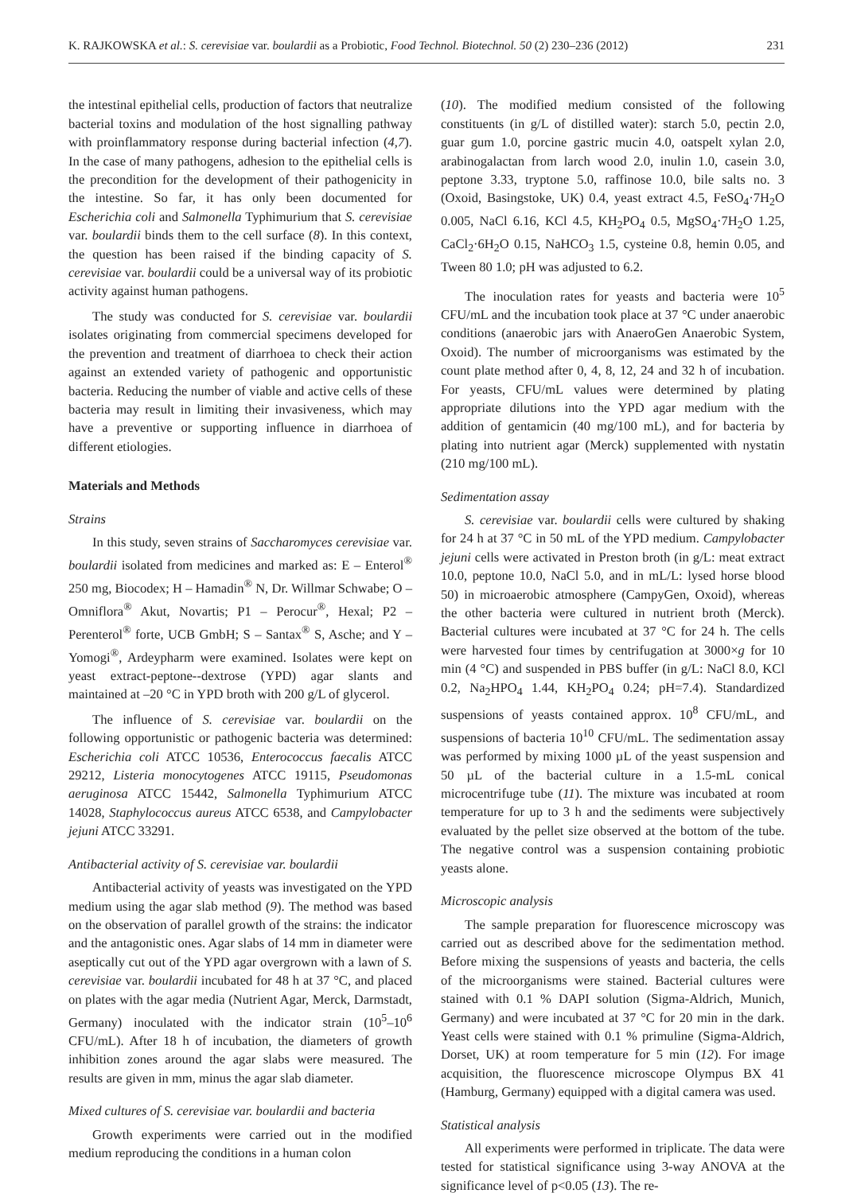K. RAJKOWSKA et al.: S. cerevisiae var. boulardii as a Probiotic, Food Technol. Biotechnol. 50 (2) 230–236 (2012) 231
the intestinal epithelial cells, production of factors that neutralize bacterial toxins and modulation of the host signalling pathway with proinflammatory response during bacterial infection (4,7). In the case of many pathogens, adhesion to the epithelial cells is the precondition for the development of their pathogenicity in the intestine. So far, it has only been documented for Escherichia coli and Salmonella Typhimurium that S. cerevisiae var. boulardii binds them to the cell surface (8). In this context, the question has been raised if the binding capacity of S. cerevisiae var. boulardii could be a universal way of its probiotic activity against human pathogens.
The study was conducted for S. cerevisiae var. boulardii isolates originating from commercial specimens developed for the prevention and treatment of diarrhoea to check their action against an extended variety of pathogenic and opportunistic bacteria. Reducing the number of viable and active cells of these bacteria may result in limiting their invasiveness, which may have a preventive or supporting influence in diarrhoea of different etiologies.
Materials and Methods
Strains
In this study, seven strains of Saccharomyces cerevisiae var. boulardii isolated from medicines and marked as: E – Enterol<sup>®</sup> 250 mg, Biocodex; H – Hamadin<sup>®</sup> N, Dr. Willmar Schwabe; O – Omniflora<sup>®</sup> Akut, Novartis; P1 – Perocur<sup>®</sup>, Hexal; P2 – Perenterol<sup>®</sup> forte, UCB GmbH; S – Santax<sup>®</sup> S, Asche; and Y – Yomogi<sup>®</sup>, Ardeypharm were examined. Isolates were kept on yeast extract-peptone--dextrose (YPD) agar slants and maintained at –20 °C in YPD broth with 200 g/L of glycerol.
The influence of S. cerevisiae var. boulardii on the following opportunistic or pathogenic bacteria was determined: Escherichia coli ATCC 10536, Enterococcus faecalis ATCC 29212, Listeria monocytogenes ATCC 19115, Pseudomonas aeruginosa ATCC 15442, Salmonella Typhimurium ATCC 14028, Staphylococcus aureus ATCC 6538, and Campylobacter jejuni ATCC 33291.
Antibacterial activity of S. cerevisiae var. boulardii
Antibacterial activity of yeasts was investigated on the YPD medium using the agar slab method (9). The method was based on the observation of parallel growth of the strains: the indicator and the antagonistic ones. Agar slabs of 14 mm in diameter were aseptically cut out of the YPD agar overgrown with a lawn of S. cerevisiae var. boulardii incubated for 48 h at 37 °C, and placed on plates with the agar media (Nutrient Agar, Merck, Darmstadt, Germany) inoculated with the indicator strain (10<sup>5</sup>–10<sup>6</sup> CFU/mL). After 18 h of incubation, the diameters of growth inhibition zones around the agar slabs were measured. The results are given in mm, minus the agar slab diameter.
Mixed cultures of S. cerevisiae var. boulardii and bacteria
Growth experiments were carried out in the modified medium reproducing the conditions in a human colon
(10). The modified medium consisted of the following constituents (in g/L of distilled water): starch 5.0, pectin 2.0, guar gum 1.0, porcine gastric mucin 4.0, oatspelt xylan 2.0, arabinogalactan from larch wood 2.0, inulin 1.0, casein 3.0, peptone 3.33, tryptone 5.0, raffinose 10.0, bile salts no. 3 (Oxoid, Basingstoke, UK) 0.4, yeast extract 4.5, FeSO<sub>4</sub>·7H<sub>2</sub>O 0.005, NaCl 6.16, KCl 4.5, KH<sub>2</sub>PO<sub>4</sub> 0.5, MgSO<sub>4</sub>·7H<sub>2</sub>O 1.25, CaCl<sub>2</sub>·6H<sub>2</sub>O 0.15, NaHCO<sub>3</sub> 1.5, cysteine 0.8, hemin 0.05, and Tween 80 1.0; pH was adjusted to 6.2.
The inoculation rates for yeasts and bacteria were 10<sup>5</sup> CFU/mL and the incubation took place at 37 °C under anaerobic conditions (anaerobic jars with AnaeroGen Anaerobic System, Oxoid). The number of microorganisms was estimated by the count plate method after 0, 4, 8, 12, 24 and 32 h of incubation. For yeasts, CFU/mL values were determined by plating appropriate dilutions into the YPD agar medium with the addition of gentamicin (40 mg/100 mL), and for bacteria by plating into nutrient agar (Merck) supplemented with nystatin (210 mg/100 mL).
Sedimentation assay
S. cerevisiae var. boulardii cells were cultured by shaking for 24 h at 37 °C in 50 mL of the YPD medium. Campylobacter jejuni cells were activated in Preston broth (in g/L: meat extract 10.0, peptone 10.0, NaCl 5.0, and in mL/L: lysed horse blood 50) in microaerobic atmosphere (CampyGen, Oxoid), whereas the other bacteria were cultured in nutrient broth (Merck). Bacterial cultures were incubated at 37 °C for 24 h. The cells were harvested four times by centrifugation at 3000×g for 10 min (4 °C) and suspended in PBS buffer (in g/L: NaCl 8.0, KCl 0.2, Na<sub>2</sub>HPO<sub>4</sub> 1.44, KH<sub>2</sub>PO<sub>4</sub> 0.24; pH=7.4). Standardized suspensions of yeasts contained approx. 10<sup>8</sup> CFU/mL, and suspensions of bacteria 10<sup>10</sup> CFU/mL. The sedimentation assay was performed by mixing 1000 µL of the yeast suspension and 50 µL of the bacterial culture in a 1.5-mL conical microcentrifuge tube (11). The mixture was incubated at room temperature for up to 3 h and the sediments were subjectively evaluated by the pellet size observed at the bottom of the tube. The negative control was a suspension containing probiotic yeasts alone.
Microscopic analysis
The sample preparation for fluorescence microscopy was carried out as described above for the sedimentation method. Before mixing the suspensions of yeasts and bacteria, the cells of the microorganisms were stained. Bacterial cultures were stained with 0.1 % DAPI solution (Sigma-Aldrich, Munich, Germany) and were incubated at 37 °C for 20 min in the dark. Yeast cells were stained with 0.1 % primuline (Sigma-Aldrich, Dorset, UK) at room temperature for 5 min (12). For image acquisition, the fluorescence microscope Olympus BX 41 (Hamburg, Germany) equipped with a digital camera was used.
Statistical analysis
All experiments were performed in triplicate. The data were tested for statistical significance using 3-way ANOVA at the significance level of p<0.05 (13). The re-